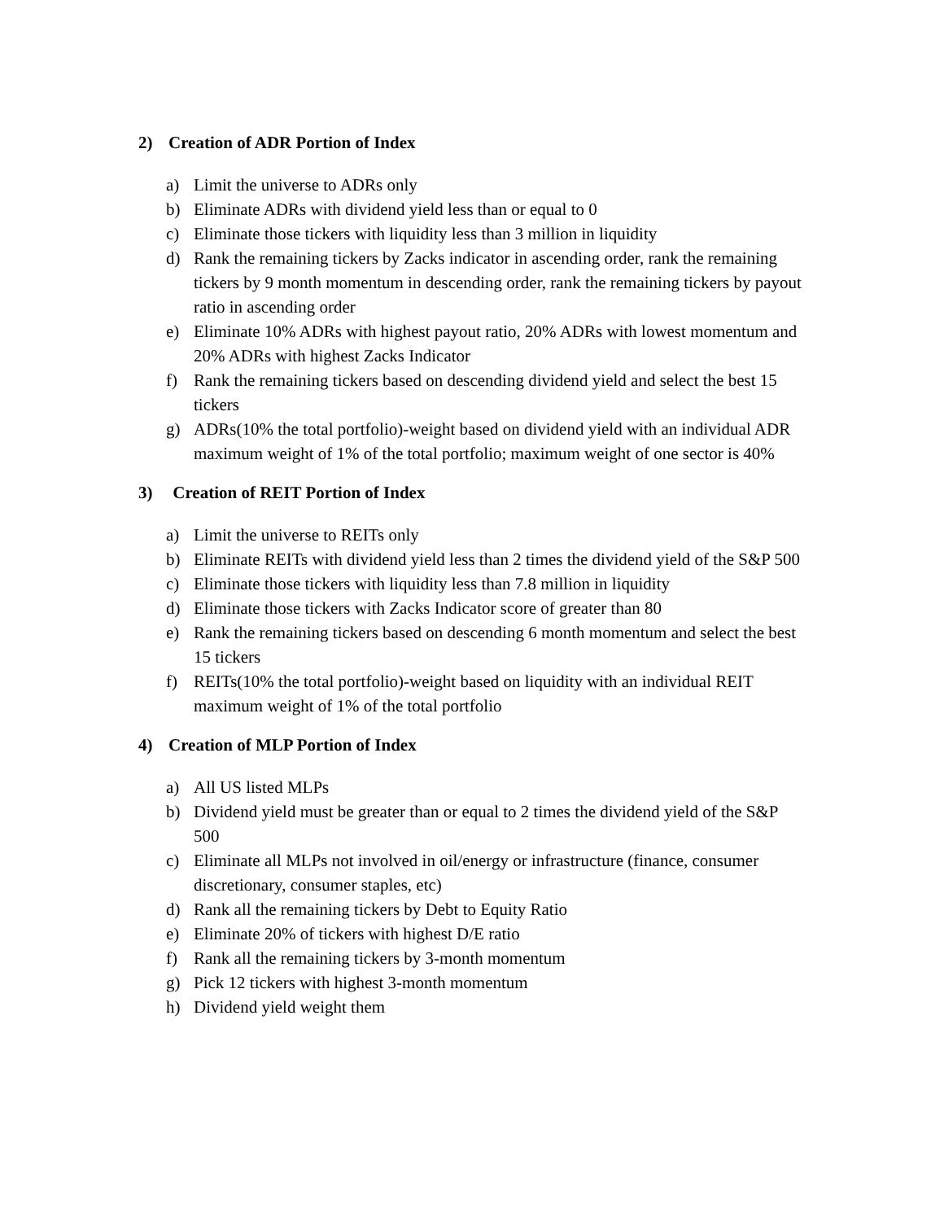2) Creation of ADR Portion of Index
a) Limit the universe to ADRs only
b) Eliminate ADRs with dividend yield less than or equal to 0
c) Eliminate those tickers with liquidity less than 3 million in liquidity
d) Rank the remaining tickers by Zacks indicator in ascending order, rank the remaining tickers by 9 month momentum in descending order, rank the remaining tickers by payout ratio in ascending order
e) Eliminate 10% ADRs with highest payout ratio, 20% ADRs with lowest momentum and 20% ADRs with highest Zacks Indicator
f) Rank the remaining tickers based on descending dividend yield and select the best 15 tickers
g) ADRs(10% the total portfolio)-weight based on dividend yield with an individual ADR maximum weight of 1% of the total portfolio; maximum weight of one sector is 40%
3) Creation of REIT Portion of Index
a) Limit the universe to REITs only
b) Eliminate REITs with dividend yield less than 2 times the dividend yield of the S&P 500
c) Eliminate those tickers with liquidity less than 7.8 million in liquidity
d) Eliminate those tickers with Zacks Indicator score of greater than 80
e) Rank the remaining tickers based on descending 6 month momentum and select the best 15 tickers
f) REITs(10% the total portfolio)-weight based on liquidity with an individual REIT maximum weight of 1% of the total portfolio
4) Creation of MLP Portion of Index
a) All US listed MLPs
b) Dividend yield must be greater than or equal to 2 times the dividend yield of the S&P 500
c) Eliminate all MLPs not involved in oil/energy or infrastructure (finance, consumer discretionary, consumer staples, etc)
d) Rank all the remaining tickers by Debt to Equity Ratio
e) Eliminate 20% of tickers with highest D/E ratio
f) Rank all the remaining tickers by 3-month momentum
g) Pick 12 tickers with highest 3-month momentum
h) Dividend yield weight them